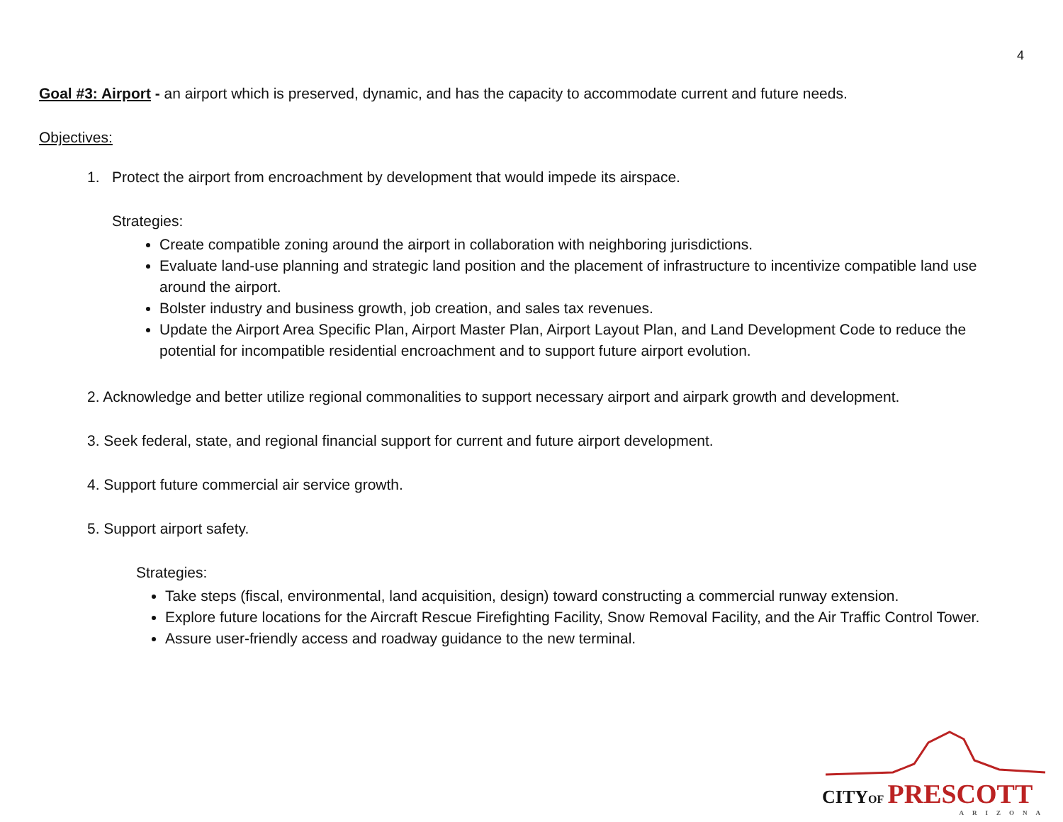4
Goal #3: Airport - an airport which is preserved, dynamic, and has the capacity to accommodate current and future needs.
Objectives:
1. Protect the airport from encroachment by development that would impede its airspace.
Strategies:
Create compatible zoning around the airport in collaboration with neighboring jurisdictions.
Evaluate land-use planning and strategic land position and the placement of infrastructure to incentivize compatible land use around the airport.
Bolster industry and business growth, job creation, and sales tax revenues.
Update the Airport Area Specific Plan, Airport Master Plan, Airport Layout Plan, and Land Development Code to reduce the potential for incompatible residential encroachment and to support future airport evolution.
2. Acknowledge and better utilize regional commonalities to support necessary airport and airpark growth and development.
3. Seek federal, state, and regional financial support for current and future airport development.
4. Support future commercial air service growth.
5. Support airport safety.
Strategies:
Take steps (fiscal, environmental, land acquisition, design) toward constructing a commercial runway extension.
Explore future locations for the Aircraft Rescue Firefighting Facility, Snow Removal Facility, and the Air Traffic Control Tower.
Assure user-friendly access and roadway guidance to the new terminal.
CITY OF PRESCOTT
ARIZONA